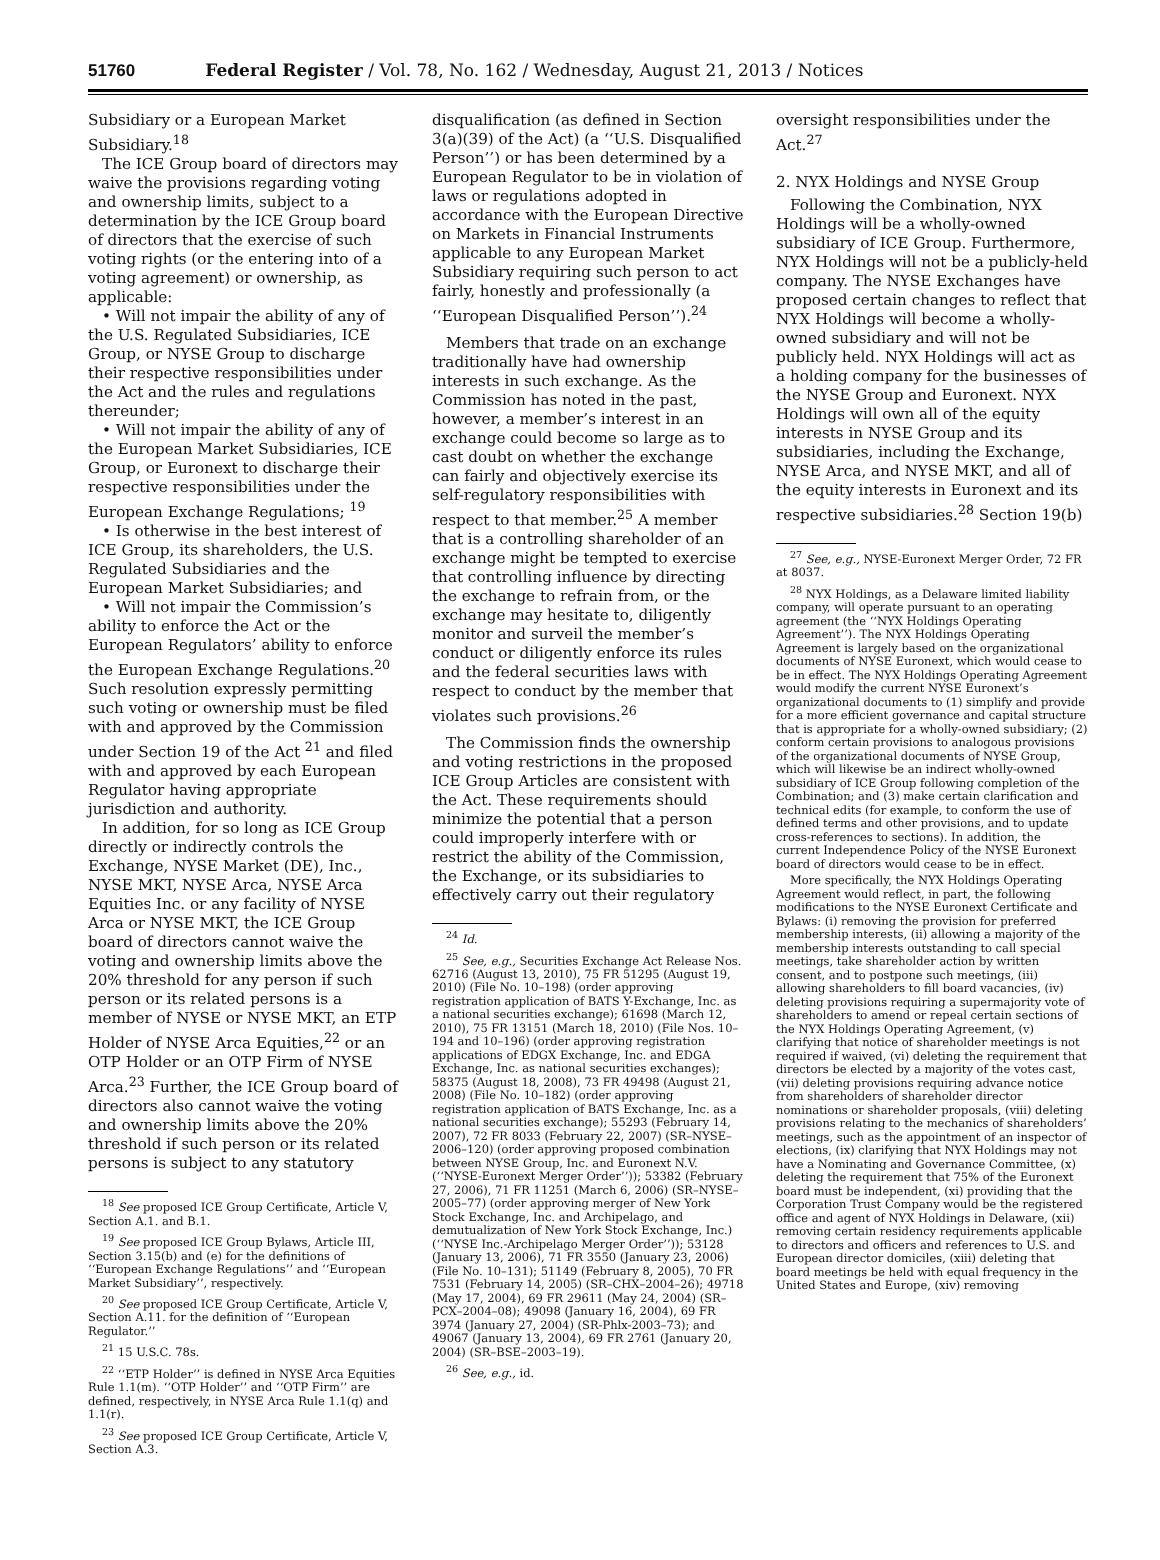51760 Federal Register / Vol. 78, No. 162 / Wednesday, August 21, 2013 / Notices
Subsidiary or a European Market Subsidiary.<sup>18</sup>
The ICE Group board of directors may waive the provisions regarding voting and ownership limits, subject to a determination by the ICE Group board of directors that the exercise of such voting rights (or the entering into of a voting agreement) or ownership, as applicable:
• Will not impair the ability of any of the U.S. Regulated Subsidiaries, ICE Group, or NYSE Group to discharge their respective responsibilities under the Act and the rules and regulations thereunder;
• Will not impair the ability of any of the European Market Subsidiaries, ICE Group, or Euronext to discharge their respective responsibilities under the European Exchange Regulations; <sup>19</sup>
• Is otherwise in the best interest of ICE Group, its shareholders, the U.S. Regulated Subsidiaries and the European Market Subsidiaries; and
• Will not impair the Commission’s ability to enforce the Act or the European Regulators’ ability to enforce the European Exchange Regulations.<sup>20</sup> Such resolution expressly permitting such voting or ownership must be filed with and approved by the Commission under Section 19 of the Act <sup>21</sup> and filed with and approved by each European Regulator having appropriate jurisdiction and authority.
In addition, for so long as ICE Group directly or indirectly controls the Exchange, NYSE Market (DE), Inc., NYSE MKT, NYSE Arca, NYSE Arca Equities Inc. or any facility of NYSE Arca or NYSE MKT, the ICE Group board of directors cannot waive the voting and ownership limits above the 20% threshold for any person if such person or its related persons is a member of NYSE or NYSE MKT, an ETP Holder of NYSE Arca Equities,<sup>22</sup> or an OTP Holder or an OTP Firm of NYSE Arca.<sup>23</sup> Further, the ICE Group board of directors also cannot waive the voting and ownership limits above the 20% threshold if such person or its related persons is subject to any statutory
<sup>18</sup> See proposed ICE Group Certificate, Article V, Section A.1. and B.1.
<sup>19</sup> See proposed ICE Group Bylaws, Article III, Section 3.15(b) and (e) for the definitions of ‘‘European Exchange Regulations’’ and ‘‘European Market Subsidiary’’, respectively.
<sup>20</sup> See proposed ICE Group Certificate, Article V, Section A.11. for the definition of ‘‘European Regulator.’’
<sup>21</sup> 15 U.S.C. 78s.
<sup>22</sup> ‘‘ETP Holder’’ is defined in NYSE Arca Equities Rule 1.1(m). ‘‘OTP Holder’’ and ‘‘OTP Firm’’ are defined, respectively, in NYSE Arca Rule 1.1(q) and 1.1(r).
<sup>23</sup> See proposed ICE Group Certificate, Article V, Section A.3.
disqualification (as defined in Section 3(a)(39) of the Act) (a ‘‘U.S. Disqualified Person’’) or has been determined by a European Regulator to be in violation of laws or regulations adopted in accordance with the European Directive on Markets in Financial Instruments applicable to any European Market Subsidiary requiring such person to act fairly, honestly and professionally (a ‘‘European Disqualified Person’’).<sup>24</sup>
Members that trade on an exchange traditionally have had ownership interests in such exchange. As the Commission has noted in the past, however, a member’s interest in an exchange could become so large as to cast doubt on whether the exchange can fairly and objectively exercise its self-regulatory responsibilities with respect to that member.<sup>25</sup> A member that is a controlling shareholder of an exchange might be tempted to exercise that controlling influence by directing the exchange to refrain from, or the exchange may hesitate to, diligently monitor and surveil the member’s conduct or diligently enforce its rules and the federal securities laws with respect to conduct by the member that violates such provisions.<sup>26</sup>
The Commission finds the ownership and voting restrictions in the proposed ICE Group Articles are consistent with the Act. These requirements should minimize the potential that a person could improperly interfere with or restrict the ability of the Commission, the Exchange, or its subsidiaries to effectively carry out their regulatory
<sup>24</sup> Id.
<sup>25</sup> See, e.g., Securities Exchange Act Release Nos. 62716 (August 13, 2010), 75 FR 51295 (August 19, 2010) (File No. 10–198) (order approving registration application of BATS Y-Exchange, Inc. as a national securities exchange); 61698 (March 12, 2010), 75 FR 13151 (March 18, 2010) (File Nos. 10–194 and 10–196) (order approving registration applications of EDGX Exchange, Inc. and EDGA Exchange, Inc. as national securities exchanges); 58375 (August 18, 2008), 73 FR 49498 (August 21, 2008) (File No. 10–182) (order approving registration application of BATS Exchange, Inc. as a national securities exchange); 55293 (February 14, 2007), 72 FR 8033 (February 22, 2007) (SR–NYSE–2006–120) (order approving proposed combination between NYSE Group, Inc. and Euronext N.V. (‘‘NYSE-Euronext Merger Order’’)); 53382 (February 27, 2006), 71 FR 11251 (March 6, 2006) (SR–NYSE–2005–77) (order approving merger of New York Stock Exchange, Inc. and Archipelago, and demutualization of New York Stock Exchange, Inc.) (‘‘NYSE Inc.-Archipelago Merger Order’’)); 53128 (January 13, 2006), 71 FR 3550 (January 23, 2006) (File No. 10–131); 51149 (February 8, 2005), 70 FR 7531 (February 14, 2005) (SR–CHX–2004–26); 49718 (May 17, 2004), 69 FR 29611 (May 24, 2004) (SR–PCX–2004–08); 49098 (January 16, 2004), 69 FR 3974 (January 27, 2004) (SR-Phlx-2003–73); and 49067 (January 13, 2004), 69 FR 2761 (January 20, 2004) (SR–BSE–2003–19).
<sup>26</sup> See, e.g., id.
oversight responsibilities under the Act.<sup>27</sup>
2. NYX Holdings and NYSE Group
Following the Combination, NYX Holdings will be a wholly-owned subsidiary of ICE Group. Furthermore, NYX Holdings will not be a publicly-held company. The NYSE Exchanges have proposed certain changes to reflect that NYX Holdings will become a wholly-owned subsidiary and will not be publicly held. NYX Holdings will act as a holding company for the businesses of the NYSE Group and Euronext. NYX Holdings will own all of the equity interests in NYSE Group and its subsidiaries, including the Exchange, NYSE Arca, and NYSE MKT, and all of the equity interests in Euronext and its respective subsidiaries.<sup>28</sup> Section 19(b)
<sup>27</sup> See, e.g., NYSE-Euronext Merger Order, 72 FR at 8037.
<sup>28</sup> NYX Holdings, as a Delaware limited liability company, will operate pursuant to an operating agreement (the ‘‘NYX Holdings Operating Agreement’’). The NYX Holdings Operating Agreement is largely based on the organizational documents of NYSE Euronext, which would cease to be in effect. The NYX Holdings Operating Agreement would modify the current NYSE Euronext’s organizational documents to (1) simplify and provide for a more efficient governance and capital structure that is appropriate for a wholly-owned subsidiary; (2) conform certain provisions to analogous provisions of the organizational documents of NYSE Group, which will likewise be an indirect wholly-owned subsidiary of ICE Group following completion of the Combination; and (3) make certain clarification and technical edits (for example, to conform the use of defined terms and other provisions, and to update cross-references to sections). In addition, the current Independence Policy of the NYSE Euronext board of directors would cease to be in effect.
More specifically, the NYX Holdings Operating Agreement would reflect, in part, the following modifications to the NYSE Euronext Certificate and Bylaws: (i) removing the provision for preferred membership interests, (ii) allowing a majority of the membership interests outstanding to call special meetings, take shareholder action by written consent, and to postpone such meetings, (iii) allowing shareholders to fill board vacancies, (iv) deleting provisions requiring a supermajority vote of shareholders to amend or repeal certain sections of the NYX Holdings Operating Agreement, (v) clarifying that notice of shareholder meetings is not required if waived, (vi) deleting the requirement that directors be elected by a majority of the votes cast, (vii) deleting provisions requiring advance notice from shareholders of shareholder director nominations or shareholder proposals, (viii) deleting provisions relating to the mechanics of shareholders’ meetings, such as the appointment of an inspector of elections, (ix) clarifying that NYX Holdings may not have a Nominating and Governance Committee, (x) deleting the requirement that 75% of the Euronext board must be independent, (xi) providing that the Corporation Trust Company would be the registered office and agent of NYX Holdings in Delaware, (xii) removing certain residency requirements applicable to directors and officers and references to U.S. and European director domiciles, (xiii) deleting that board meetings be held with equal frequency in the United States and Europe, (xiv) removing